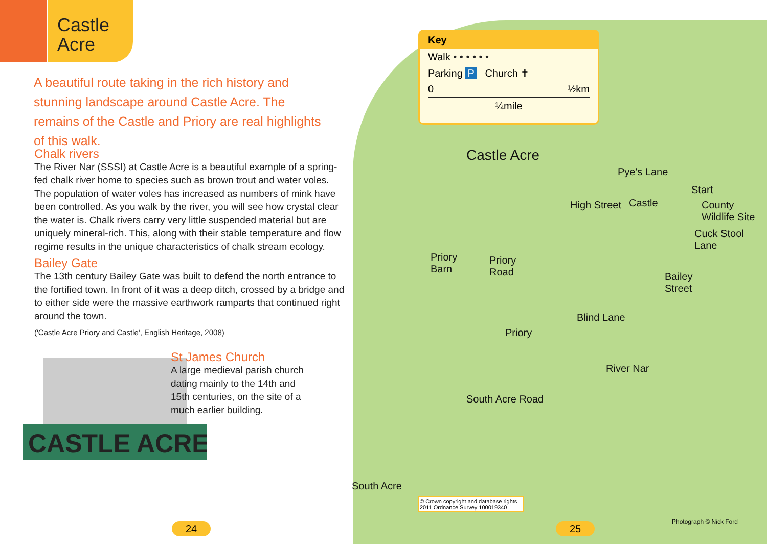Castle
Acre
A beautiful route taking in the rich history and stunning landscape around Castle Acre. The remains of the Castle and Priory are real highlights of this walk.
Chalk rivers
The River Nar (SSSI) at Castle Acre is a beautiful example of a spring-fed chalk river home to species such as brown trout and water voles. The population of water voles has increased as numbers of mink have been controlled. As you walk by the river, you will see how crystal clear the water is. Chalk rivers carry very little suspended material but are uniquely mineral-rich. This, along with their stable temperature and flow regime results in the unique characteristics of chalk stream ecology.
Bailey Gate
The 13th century Bailey Gate was built to defend the north entrance to the fortified town. In front of it was a deep ditch, crossed by a bridge and to either side were the massive earthwork ramparts that continued right around the town.
('Castle Acre Priory and Castle', English Heritage, 2008)
CASTLE ACRE
St James Church
A large medieval parish church dating mainly to the 14th and 15th centuries, on the site of a much earlier building.
24
Key
Walk • • • • • •
Parking P Church ✝
0 ½km
¼mile
Castle Acre
Pye's Lane
Start
Castle
High Street
County
Wildlife Site
Cuck Stool
Lane
Priory
Barn
Priory
Road
Bailey
Street
Blind Lane
Priory
River Nar
South Acre Road
South Acre
© Crown copyright and database rights 2011 Ordnance Survey 100019340
Photograph © Nick Ford
25